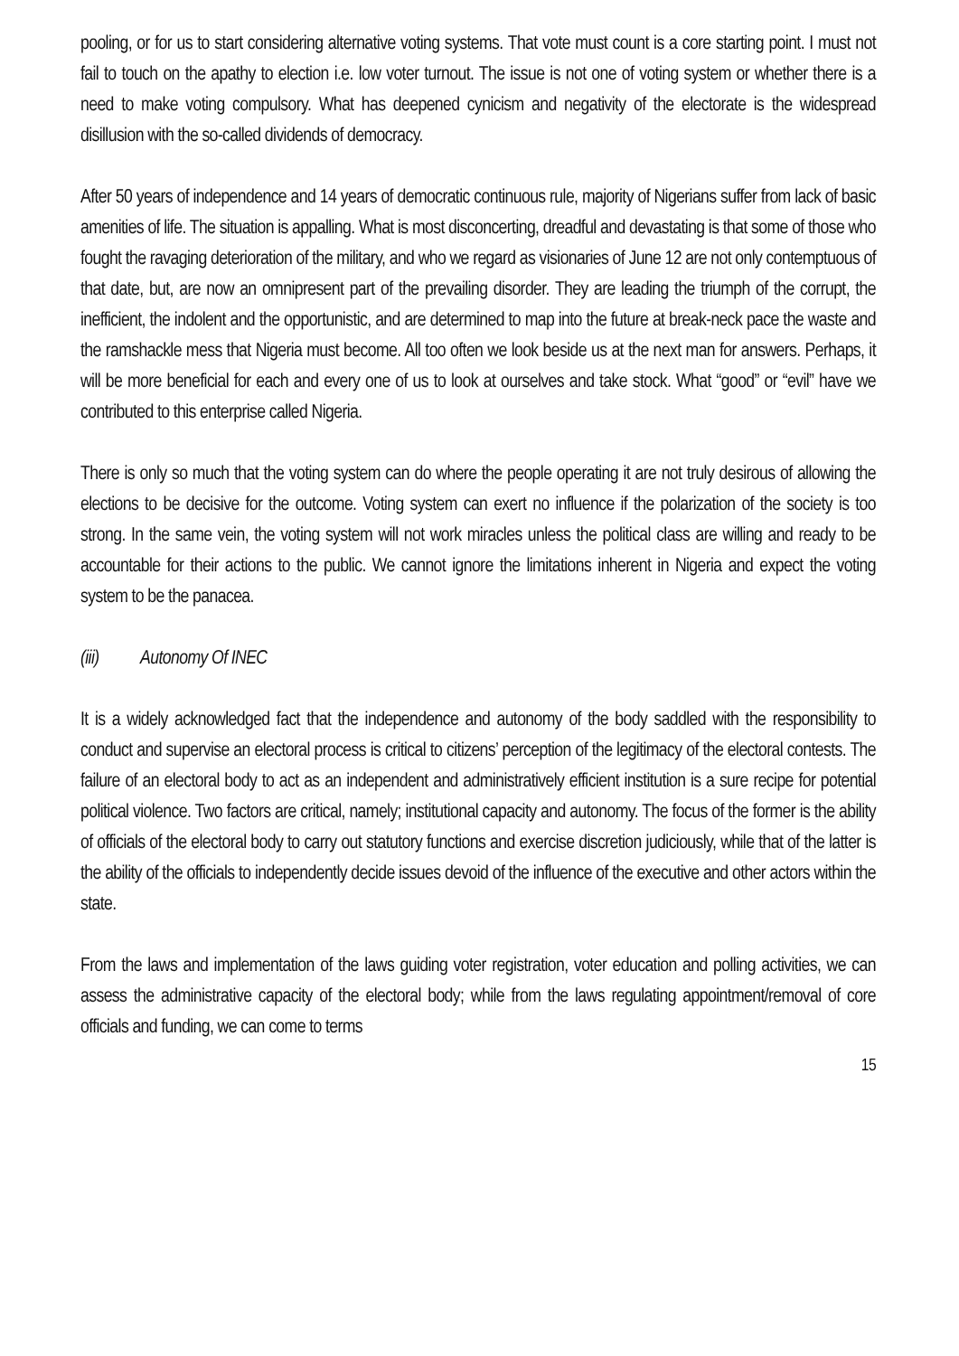pooling, or for us to start considering alternative voting systems. That vote must count is a core starting point. I must not fail to touch on the apathy to election i.e. low voter turnout. The issue is not one of voting system or whether there is a need to make voting compulsory. What has deepened cynicism and negativity of the electorate is the widespread disillusion with the so-called dividends of democracy.
After 50 years of independence and 14 years of democratic continuous rule, majority of Nigerians suffer from lack of basic amenities of life. The situation is appalling. What is most disconcerting, dreadful and devastating is that some of those who fought the ravaging deterioration of the military, and who we regard as visionaries of June 12 are not only contemptuous of that date, but, are now an omnipresent part of the prevailing disorder. They are leading the triumph of the corrupt, the inefficient, the indolent and the opportunistic, and are determined to map into the future at break-neck pace the waste and the ramshackle mess that Nigeria must become. All too often we look beside us at the next man for answers. Perhaps, it will be more beneficial for each and every one of us to look at ourselves and take stock. What “good” or “evil” have we contributed to this enterprise called Nigeria.
There is only so much that the voting system can do where the people operating it are not truly desirous of allowing the elections to be decisive for the outcome. Voting system can exert no influence if the polarization of the society is too strong. In the same vein, the voting system will not work miracles unless the political class are willing and ready to be accountable for their actions to the public. We cannot ignore the limitations inherent in Nigeria and expect the voting system to be the panacea.
(iii) Autonomy Of INEC
It is a widely acknowledged fact that the independence and autonomy of the body saddled with the responsibility to conduct and supervise an electoral process is critical to citizens’ perception of the legitimacy of the electoral contests. The failure of an electoral body to act as an independent and administratively efficient institution is a sure recipe for potential political violence. Two factors are critical, namely; institutional capacity and autonomy. The focus of the former is the ability of officials of the electoral body to carry out statutory functions and exercise discretion judiciously, while that of the latter is the ability of the officials to independently decide issues devoid of the influence of the executive and other actors within the state.
From the laws and implementation of the laws guiding voter registration, voter education and polling activities, we can assess the administrative capacity of the electoral body; while from the laws regulating appointment/removal of core officials and funding, we can come to terms
15